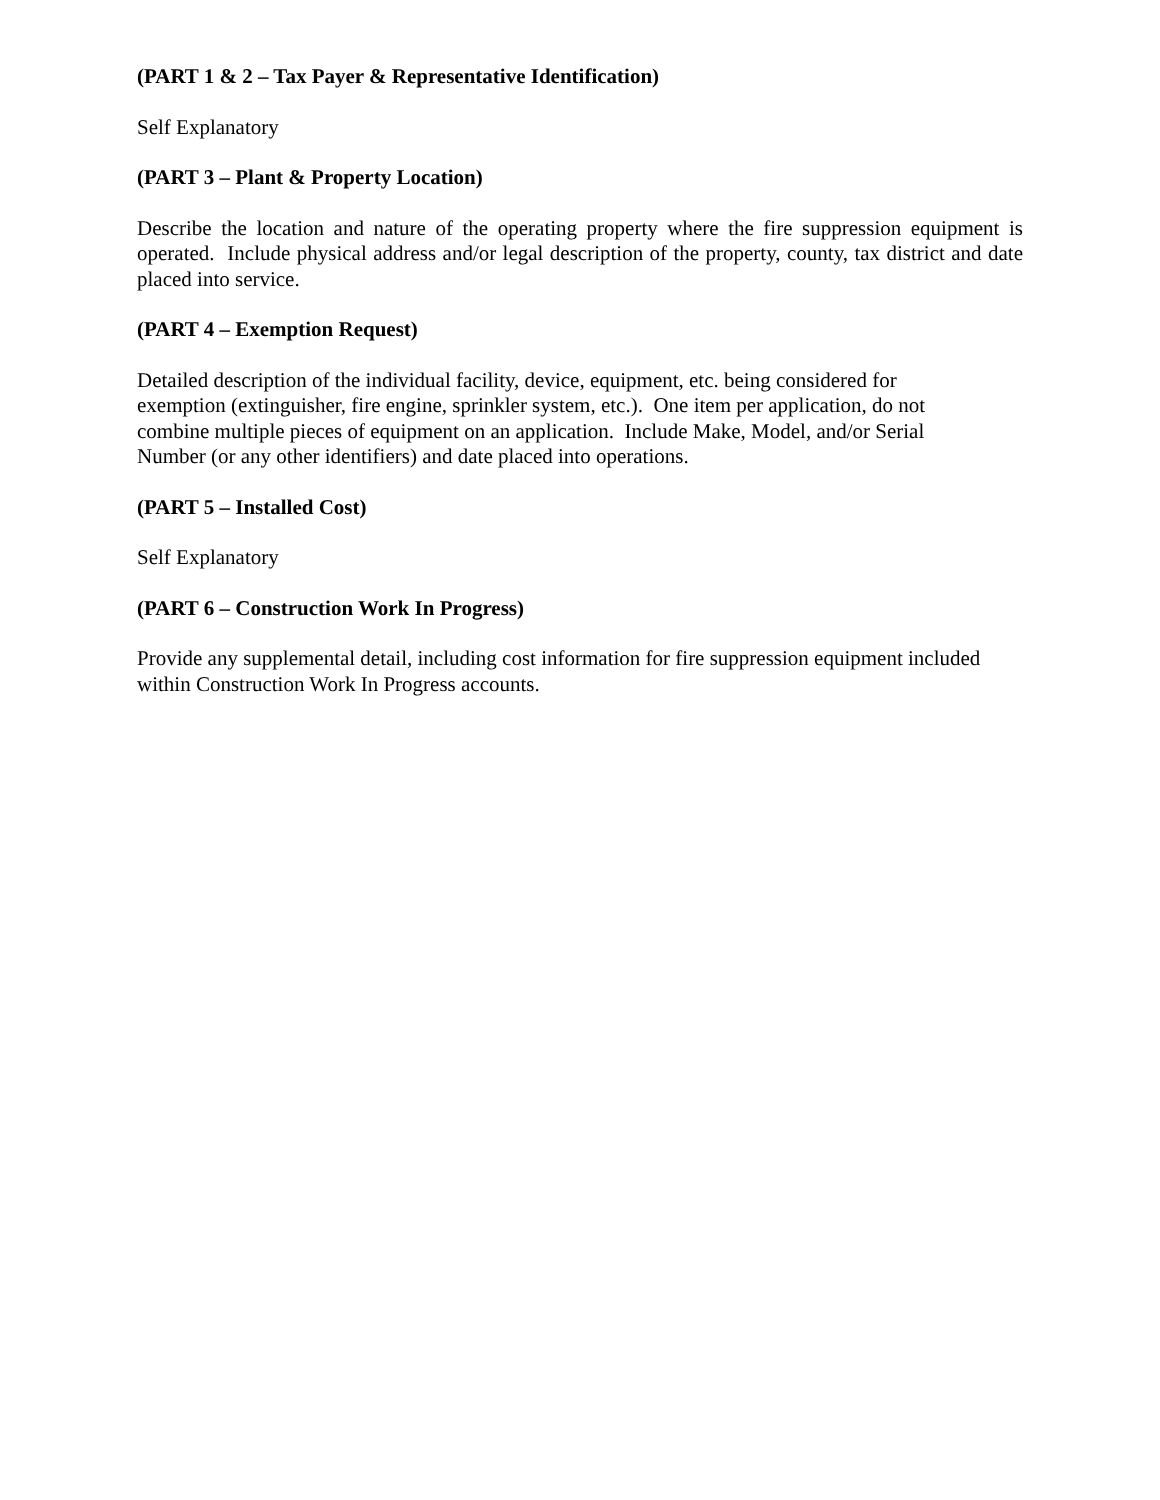(PART 1 & 2 – Tax Payer & Representative Identification)
Self Explanatory
(PART 3 – Plant & Property Location)
Describe the location and nature of the operating property where the fire suppression equipment is operated. Include physical address and/or legal description of the property, county, tax district and date placed into service.
(PART 4 – Exemption Request)
Detailed description of the individual facility, device, equipment, etc. being considered for exemption (extinguisher, fire engine, sprinkler system, etc.). One item per application, do not combine multiple pieces of equipment on an application. Include Make, Model, and/or Serial Number (or any other identifiers) and date placed into operations.
(PART 5 – Installed Cost)
Self Explanatory
(PART 6 – Construction Work In Progress)
Provide any supplemental detail, including cost information for fire suppression equipment included within Construction Work In Progress accounts.